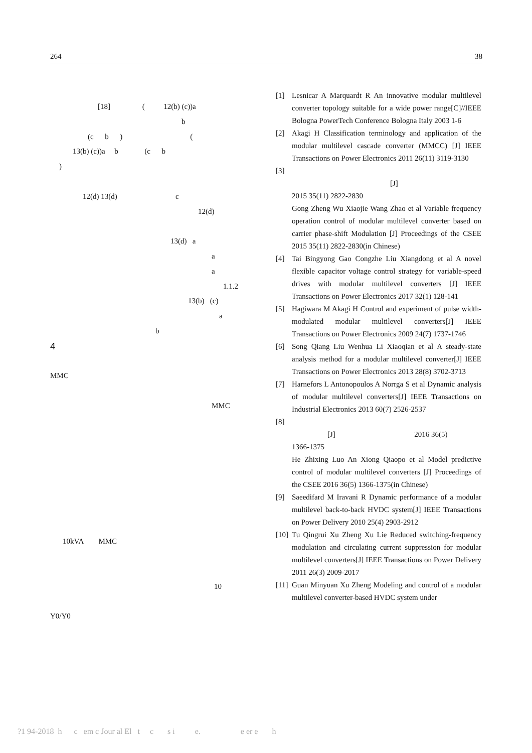264 38
[18] ( 12(b) (c))a
b
(c b ) (
13(b) (c))a b (c b
)
12(d) 13(d) c
12(d)
13(d) a
a
a
1.1.2
13(b) (c)
a
b
4
MMC
MMC
10kVA MMC
10
Y0/Y0
[1] Lesnicar A Marquardt R An innovative modular multilevel converter topology suitable for a wide power range[C]//IEEE Bologna PowerTech Conference Bologna Italy 2003 1-6
[2] Akagi H Classification terminology and application of the modular multilevel cascade converter (MMCC) [J] IEEE Transactions on Power Electronics 2011 26(11) 3119-3130
[3]
[J]
2015 35(11) 2822-2830
Gong Zheng Wu Xiaojie Wang Zhao et al Variable frequency operation control of modular multilevel converter based on carrier phase-shift Modulation [J] Proceedings of the CSEE 2015 35(11) 2822-2830(in Chinese)
[4] Tai Bingyong Gao Congzhe Liu Xiangdong et al A novel flexible capacitor voltage control strategy for variable-speed drives with modular multilevel converters [J] IEEE Transactions on Power Electronics 2017 32(1) 128-141
[5] Hagiwara M Akagi H Control and experiment of pulse width-modulated modular multilevel converters[J] IEEE Transactions on Power Electronics 2009 24(7) 1737-1746
[6] Song Qiang Liu Wenhua Li Xiaoqian et al A steady-state analysis method for a modular multilevel converter[J] IEEE Transactions on Power Electronics 2013 28(8) 3702-3713
[7] Harnefors L Antonopoulos A Norrga S et al Dynamic analysis of modular multilevel converters[J] IEEE Transactions on Industrial Electronics 2013 60(7) 2526-2537
[8]
[J] 2016 36(5)
1366-1375
He Zhixing Luo An Xiong Qiaopo et al Model predictive control of modular multilevel converters [J] Proceedings of the CSEE 2016 36(5) 1366-1375(in Chinese)
[9] Saeedifard M Iravani R Dynamic performance of a modular multilevel back-to-back HVDC system[J] IEEE Transactions on Power Delivery 2010 25(4) 2903-2912
[10] Tu Qingrui Xu Zheng Xu Lie Reduced switching-frequency modulation and circulating current suppression for modular multilevel converters[J] IEEE Transactions on Power Delivery 2011 26(3) 2009-2017
[11] Guan Minyuan Xu Zheng Modeling and control of a modular multilevel converter-based HVDC system under
?1 94-2018 h c em c Jour al El t c s i e. e er e h